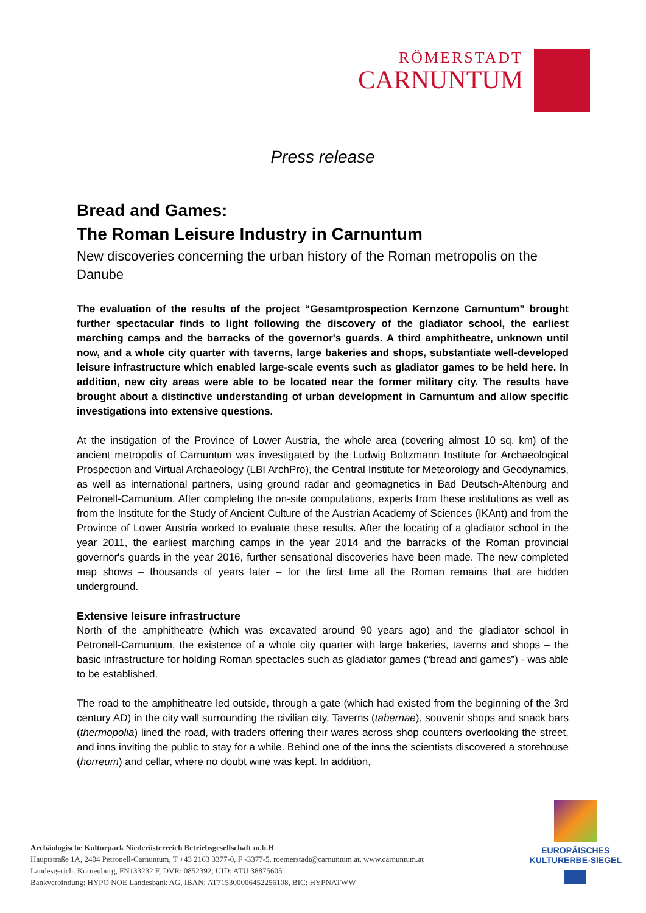RÖMERSTADT
CARNUNTUM
Press release
Bread and Games:
The Roman Leisure Industry in Carnuntum
New discoveries concerning the urban history of the Roman metropolis on the Danube
The evaluation of the results of the project “Gesamtprospection Kernzone Carnuntum” brought further spectacular finds to light following the discovery of the gladiator school, the earliest marching camps and the barracks of the governor's guards. A third amphitheatre, unknown until now, and a whole city quarter with taverns, large bakeries and shops, substantiate well-developed leisure infrastructure which enabled large-scale events such as gladiator games to be held here. In addition, new city areas were able to be located near the former military city. The results have brought about a distinctive understanding of urban development in Carnuntum and allow specific investigations into extensive questions.
At the instigation of the Province of Lower Austria, the whole area (covering almost 10 sq. km) of the ancient metropolis of Carnuntum was investigated by the Ludwig Boltzmann Institute for Archaeological Prospection and Virtual Archaeology (LBI ArchPro), the Central Institute for Meteorology and Geodynamics, as well as international partners, using ground radar and geomagnetics in Bad Deutsch-Altenburg and Petronell-Carnuntum. After completing the on-site computations, experts from these institutions as well as from the Institute for the Study of Ancient Culture of the Austrian Academy of Sciences (IKAnt) and from the Province of Lower Austria worked to evaluate these results. After the locating of a gladiator school in the year 2011, the earliest marching camps in the year 2014 and the barracks of the Roman provincial governor's guards in the year 2016, further sensational discoveries have been made. The new completed map shows – thousands of years later – for the first time all the Roman remains that are hidden underground.
Extensive leisure infrastructure
North of the amphitheatre (which was excavated around 90 years ago) and the gladiator school in Petronell-Carnuntum, the existence of a whole city quarter with large bakeries, taverns and shops – the basic infrastructure for holding Roman spectacles such as gladiator games (“bread and games”) - was able to be established.
The road to the amphitheatre led outside, through a gate (which had existed from the beginning of the 3rd century AD) in the city wall surrounding the civilian city. Taverns (tabernae), souvenir shops and snack bars (thermopolia) lined the road, with traders offering their wares across shop counters overlooking the street, and inns inviting the public to stay for a while. Behind one of the inns the scientists discovered a storehouse (horreum) and cellar, where no doubt wine was kept. In addition,
Archäologische Kulturpark Niederösterreich Betriebsgesellschaft m.b.H
Hauptstraße 1A, 2404 Petronell-Carnuntum, T +43 2163 3377-0, F -3377-5, roemerstadt@carnuntum.at, www.carnuntum.at
Landesgericht Korneuburg, FN133232 F, DVR: 0852392, UID: ATU 38875605
Bankverbindung: HYPO NOE Landesbank AG, IBAN: AT715300006452256108, BIC: HYPNATWW
EUROPÄISCHES
KULTURERBE-SIEGEL